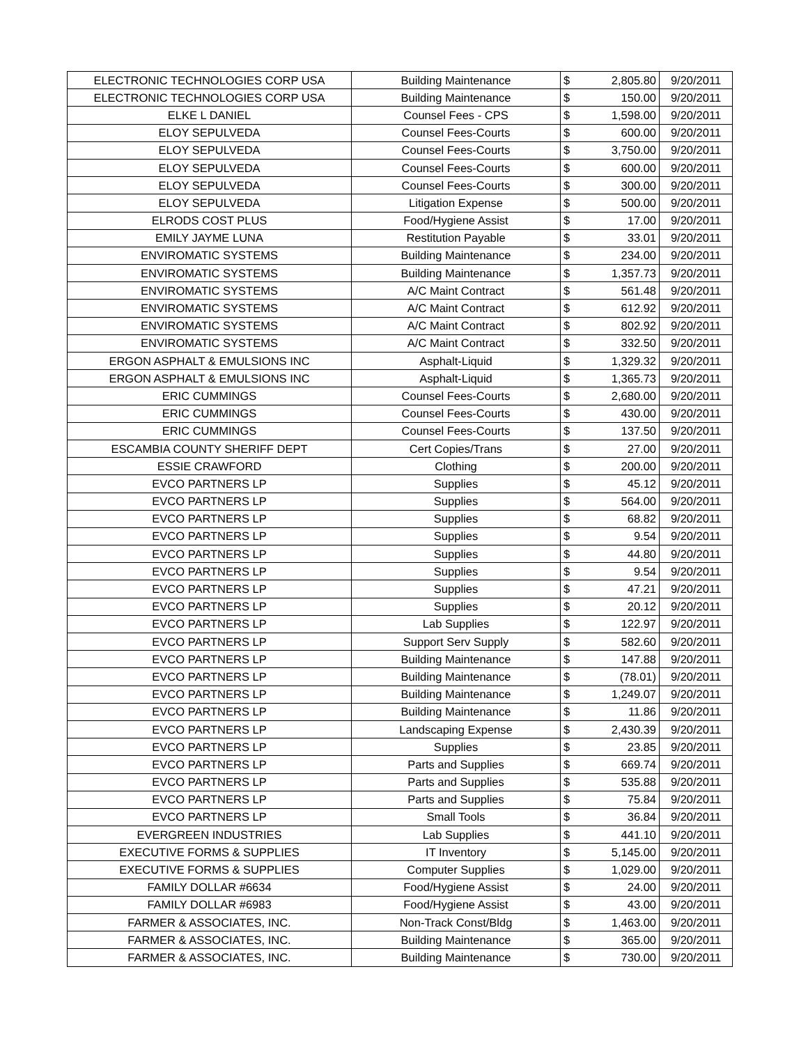| ELECTRONIC TECHNOLOGIES CORP USA | Building Maintenance | $ | 2,805.80 | 9/20/2011 |
| ELECTRONIC TECHNOLOGIES CORP USA | Building Maintenance | $ | 150.00 | 9/20/2011 |
| ELKE L DANIEL | Counsel Fees - CPS | $ | 1,598.00 | 9/20/2011 |
| ELOY SEPULVEDA | Counsel Fees-Courts | $ | 600.00 | 9/20/2011 |
| ELOY SEPULVEDA | Counsel Fees-Courts | $ | 3,750.00 | 9/20/2011 |
| ELOY SEPULVEDA | Counsel Fees-Courts | $ | 600.00 | 9/20/2011 |
| ELOY SEPULVEDA | Counsel Fees-Courts | $ | 300.00 | 9/20/2011 |
| ELOY SEPULVEDA | Litigation Expense | $ | 500.00 | 9/20/2011 |
| ELRODS COST PLUS | Food/Hygiene Assist | $ | 17.00 | 9/20/2011 |
| EMILY JAYME LUNA | Restitution Payable | $ | 33.01 | 9/20/2011 |
| ENVIROMATIC SYSTEMS | Building Maintenance | $ | 234.00 | 9/20/2011 |
| ENVIROMATIC SYSTEMS | Building Maintenance | $ | 1,357.73 | 9/20/2011 |
| ENVIROMATIC SYSTEMS | A/C Maint Contract | $ | 561.48 | 9/20/2011 |
| ENVIROMATIC SYSTEMS | A/C Maint Contract | $ | 612.92 | 9/20/2011 |
| ENVIROMATIC SYSTEMS | A/C Maint Contract | $ | 802.92 | 9/20/2011 |
| ENVIROMATIC SYSTEMS | A/C Maint Contract | $ | 332.50 | 9/20/2011 |
| ERGON ASPHALT & EMULSIONS INC | Asphalt-Liquid | $ | 1,329.32 | 9/20/2011 |
| ERGON ASPHALT & EMULSIONS INC | Asphalt-Liquid | $ | 1,365.73 | 9/20/2011 |
| ERIC CUMMINGS | Counsel Fees-Courts | $ | 2,680.00 | 9/20/2011 |
| ERIC CUMMINGS | Counsel Fees-Courts | $ | 430.00 | 9/20/2011 |
| ERIC CUMMINGS | Counsel Fees-Courts | $ | 137.50 | 9/20/2011 |
| ESCAMBIA COUNTY SHERIFF DEPT | Cert Copies/Trans | $ | 27.00 | 9/20/2011 |
| ESSIE CRAWFORD | Clothing | $ | 200.00 | 9/20/2011 |
| EVCO PARTNERS LP | Supplies | $ | 45.12 | 9/20/2011 |
| EVCO PARTNERS LP | Supplies | $ | 564.00 | 9/20/2011 |
| EVCO PARTNERS LP | Supplies | $ | 68.82 | 9/20/2011 |
| EVCO PARTNERS LP | Supplies | $ | 9.54 | 9/20/2011 |
| EVCO PARTNERS LP | Supplies | $ | 44.80 | 9/20/2011 |
| EVCO PARTNERS LP | Supplies | $ | 9.54 | 9/20/2011 |
| EVCO PARTNERS LP | Supplies | $ | 47.21 | 9/20/2011 |
| EVCO PARTNERS LP | Supplies | $ | 20.12 | 9/20/2011 |
| EVCO PARTNERS LP | Lab Supplies | $ | 122.97 | 9/20/2011 |
| EVCO PARTNERS LP | Support Serv Supply | $ | 582.60 | 9/20/2011 |
| EVCO PARTNERS LP | Building Maintenance | $ | 147.88 | 9/20/2011 |
| EVCO PARTNERS LP | Building Maintenance | $ | (78.01) | 9/20/2011 |
| EVCO PARTNERS LP | Building Maintenance | $ | 1,249.07 | 9/20/2011 |
| EVCO PARTNERS LP | Building Maintenance | $ | 11.86 | 9/20/2011 |
| EVCO PARTNERS LP | Landscaping Expense | $ | 2,430.39 | 9/20/2011 |
| EVCO PARTNERS LP | Supplies | $ | 23.85 | 9/20/2011 |
| EVCO PARTNERS LP | Parts and Supplies | $ | 669.74 | 9/20/2011 |
| EVCO PARTNERS LP | Parts and Supplies | $ | 535.88 | 9/20/2011 |
| EVCO PARTNERS LP | Parts and Supplies | $ | 75.84 | 9/20/2011 |
| EVCO PARTNERS LP | Small Tools | $ | 36.84 | 9/20/2011 |
| EVERGREEN INDUSTRIES | Lab Supplies | $ | 441.10 | 9/20/2011 |
| EXECUTIVE FORMS & SUPPLIES | IT Inventory | $ | 5,145.00 | 9/20/2011 |
| EXECUTIVE FORMS & SUPPLIES | Computer Supplies | $ | 1,029.00 | 9/20/2011 |
| FAMILY DOLLAR #6634 | Food/Hygiene Assist | $ | 24.00 | 9/20/2011 |
| FAMILY DOLLAR #6983 | Food/Hygiene Assist | $ | 43.00 | 9/20/2011 |
| FARMER & ASSOCIATES, INC. | Non-Track Const/Bldg | $ | 1,463.00 | 9/20/2011 |
| FARMER & ASSOCIATES, INC. | Building Maintenance | $ | 365.00 | 9/20/2011 |
| FARMER & ASSOCIATES, INC. | Building Maintenance | $ | 730.00 | 9/20/2011 |